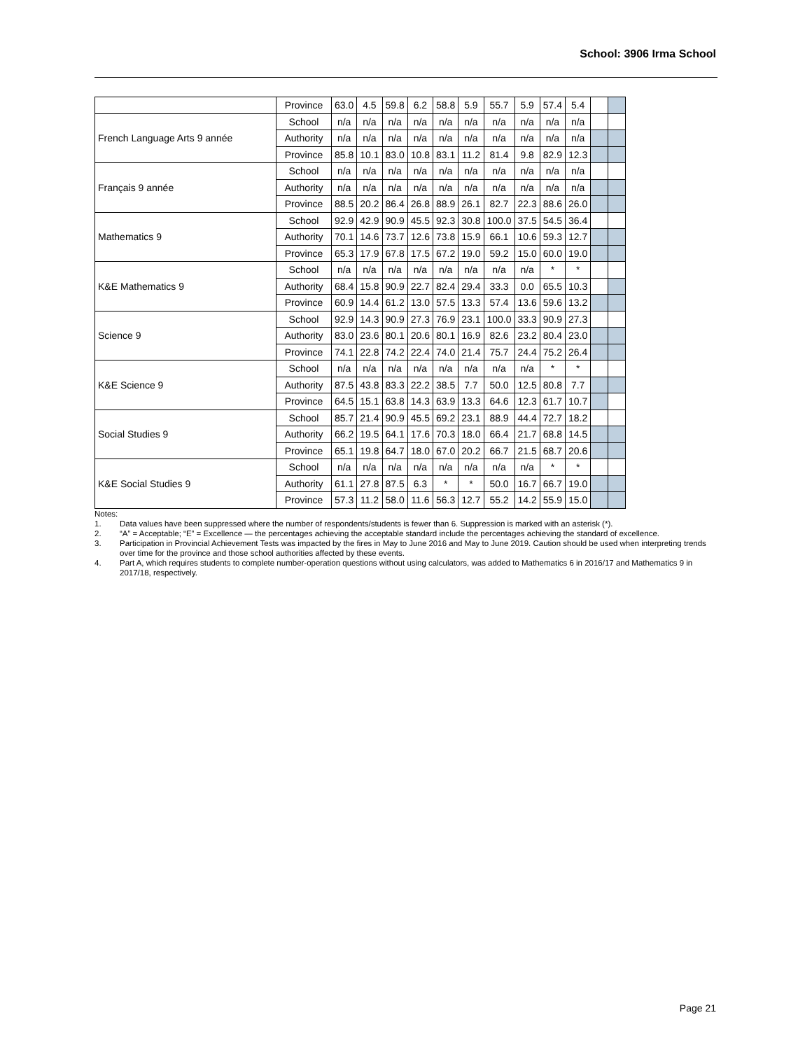School: 3906 Irma School
| | Province | 63.0 | 4.5 | 59.8 | 6.2 | 58.8 | 5.9 | 55.7 | 5.9 | 57.4 | 5.4 | | |
| French Language Arts 9 année | School | n/a | n/a | n/a | n/a | n/a | n/a | n/a | n/a | n/a | n/a | | |
| | Authority | n/a | n/a | n/a | n/a | n/a | n/a | n/a | n/a | n/a | n/a | | |
| | Province | 85.8 | 10.1 | 83.0 | 10.8 | 83.1 | 11.2 | 81.4 | 9.8 | 82.9 | 12.3 | | |
| Français 9 année | School | n/a | n/a | n/a | n/a | n/a | n/a | n/a | n/a | n/a | n/a | | |
| | Authority | n/a | n/a | n/a | n/a | n/a | n/a | n/a | n/a | n/a | n/a | | |
| | Province | 88.5 | 20.2 | 86.4 | 26.8 | 88.9 | 26.1 | 82.7 | 22.3 | 88.6 | 26.0 | | |
| Mathematics 9 | School | 92.9 | 42.9 | 90.9 | 45.5 | 92.3 | 30.8 | 100.0 | 37.5 | 54.5 | 36.4 | | |
| | Authority | 70.1 | 14.6 | 73.7 | 12.6 | 73.8 | 15.9 | 66.1 | 10.6 | 59.3 | 12.7 | | |
| | Province | 65.3 | 17.9 | 67.8 | 17.5 | 67.2 | 19.0 | 59.2 | 15.0 | 60.0 | 19.0 | | |
| K&E Mathematics 9 | School | n/a | n/a | n/a | n/a | n/a | n/a | n/a | n/a | * | * | | |
| | Authority | 68.4 | 15.8 | 90.9 | 22.7 | 82.4 | 29.4 | 33.3 | 0.0 | 65.5 | 10.3 | | |
| | Province | 60.9 | 14.4 | 61.2 | 13.0 | 57.5 | 13.3 | 57.4 | 13.6 | 59.6 | 13.2 | | |
| Science 9 | School | 92.9 | 14.3 | 90.9 | 27.3 | 76.9 | 23.1 | 100.0 | 33.3 | 90.9 | 27.3 | | |
| | Authority | 83.0 | 23.6 | 80.1 | 20.6 | 80.1 | 16.9 | 82.6 | 23.2 | 80.4 | 23.0 | | |
| | Province | 74.1 | 22.8 | 74.2 | 22.4 | 74.0 | 21.4 | 75.7 | 24.4 | 75.2 | 26.4 | | |
| K&E Science 9 | School | n/a | n/a | n/a | n/a | n/a | n/a | n/a | n/a | * | * | | |
| | Authority | 87.5 | 43.8 | 83.3 | 22.2 | 38.5 | 7.7 | 50.0 | 12.5 | 80.8 | 7.7 | | |
| | Province | 64.5 | 15.1 | 63.8 | 14.3 | 63.9 | 13.3 | 64.6 | 12.3 | 61.7 | 10.7 | | |
| Social Studies 9 | School | 85.7 | 21.4 | 90.9 | 45.5 | 69.2 | 23.1 | 88.9 | 44.4 | 72.7 | 18.2 | | |
| | Authority | 66.2 | 19.5 | 64.1 | 17.6 | 70.3 | 18.0 | 66.4 | 21.7 | 68.8 | 14.5 | | |
| | Province | 65.1 | 19.8 | 64.7 | 18.0 | 67.0 | 20.2 | 66.7 | 21.5 | 68.7 | 20.6 | | |
| K&E Social Studies 9 | School | n/a | n/a | n/a | n/a | n/a | n/a | n/a | n/a | * | * | | |
| | Authority | 61.1 | 27.8 | 87.5 | 6.3 | * | * | 50.0 | 16.7 | 66.7 | 19.0 | | |
| | Province | 57.3 | 11.2 | 58.0 | 11.6 | 56.3 | 12.7 | 55.2 | 14.2 | 55.9 | 15.0 | | |
Notes:
1. Data values have been suppressed where the number of respondents/students is fewer than 6. Suppression is marked with an asterisk (*).
2. “A” = Acceptable; “E” = Excellence — the percentages achieving the acceptable standard include the percentages achieving the standard of excellence.
3. Participation in Provincial Achievement Tests was impacted by the fires in May to June 2016 and May to June 2019. Caution should be used when interpreting trends over time for the province and those school authorities affected by these events.
4. Part A, which requires students to complete number-operation questions without using calculators, was added to Mathematics 6 in 2016/17 and Mathematics 9 in 2017/18, respectively.
Page 21